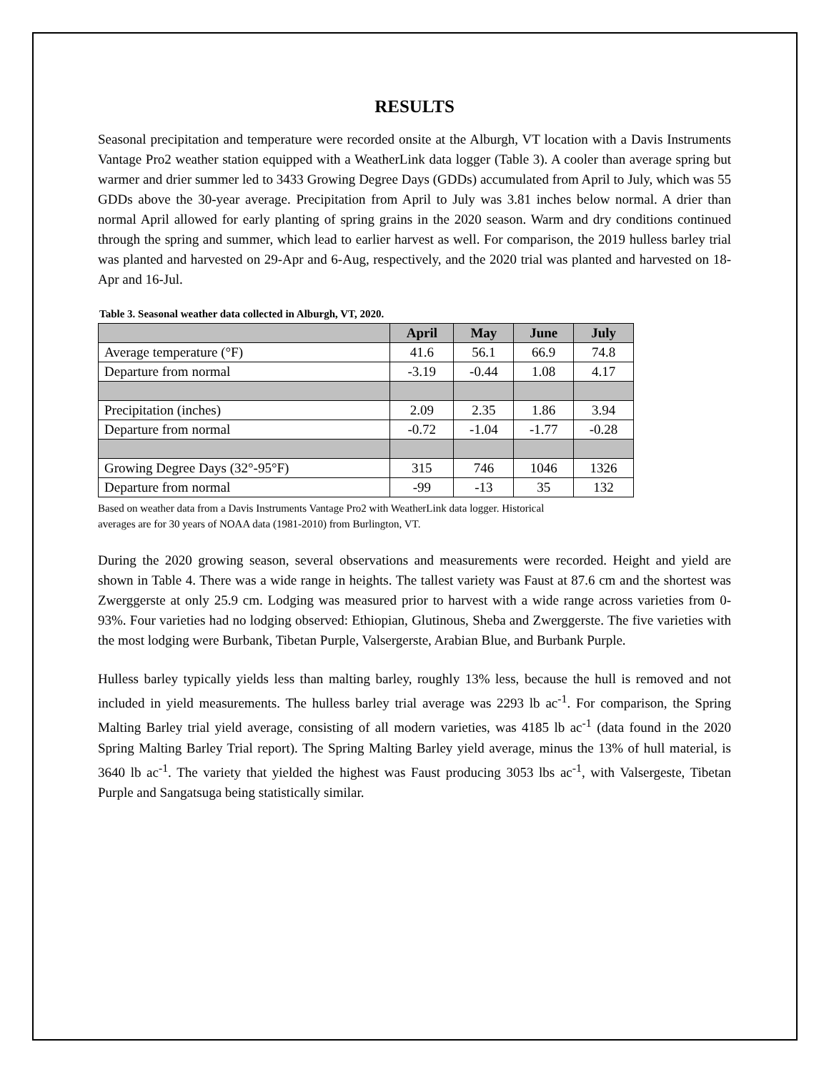RESULTS
Seasonal precipitation and temperature were recorded onsite at the Alburgh, VT location with a Davis Instruments Vantage Pro2 weather station equipped with a WeatherLink data logger (Table 3). A cooler than average spring but warmer and drier summer led to 3433 Growing Degree Days (GDDs) accumulated from April to July, which was 55 GDDs above the 30-year average. Precipitation from April to July was 3.81 inches below normal. A drier than normal April allowed for early planting of spring grains in the 2020 season. Warm and dry conditions continued through the spring and summer, which lead to earlier harvest as well. For comparison, the 2019 hulless barley trial was planted and harvested on 29-Apr and 6-Aug, respectively, and the 2020 trial was planted and harvested on 18-Apr and 16-Jul.
Table 3. Seasonal weather data collected in Alburgh, VT, 2020.
| | April | May | June | July |
| --- | --- | --- | --- | --- |
| Average temperature (°F) | 41.6 | 56.1 | 66.9 | 74.8 |
| Departure from normal | -3.19 | -0.44 | 1.08 | 4.17 |
| Precipitation (inches) | 2.09 | 2.35 | 1.86 | 3.94 |
| Departure from normal | -0.72 | -1.04 | -1.77 | -0.28 |
| Growing Degree Days (32°-95°F) | 315 | 746 | 1046 | 1326 |
| Departure from normal | -99 | -13 | 35 | 132 |
Based on weather data from a Davis Instruments Vantage Pro2 with WeatherLink data logger. Historical
averages are for 30 years of NOAA data (1981-2010) from Burlington, VT.
During the 2020 growing season, several observations and measurements were recorded. Height and yield are shown in Table 4. There was a wide range in heights. The tallest variety was Faust at 87.6 cm and the shortest was Zwerggerste at only 25.9 cm. Lodging was measured prior to harvest with a wide range across varieties from 0-93%. Four varieties had no lodging observed: Ethiopian, Glutinous, Sheba and Zwerggerste. The five varieties with the most lodging were Burbank, Tibetan Purple, Valsergerste, Arabian Blue, and Burbank Purple.
Hulless barley typically yields less than malting barley, roughly 13% less, because the hull is removed and not included in yield measurements. The hulless barley trial average was 2293 lb ac<sup>-1</sup>. For comparison, the Spring Malting Barley trial yield average, consisting of all modern varieties, was 4185 lb ac<sup>-1</sup> (data found in the 2020 Spring Malting Barley Trial report). The Spring Malting Barley yield average, minus the 13% of hull material, is 3640 lb ac<sup>-1</sup>. The variety that yielded the highest was Faust producing 3053 lbs ac<sup>-1</sup>, with Valsergeste, Tibetan Purple and Sangatsuga being statistically similar.